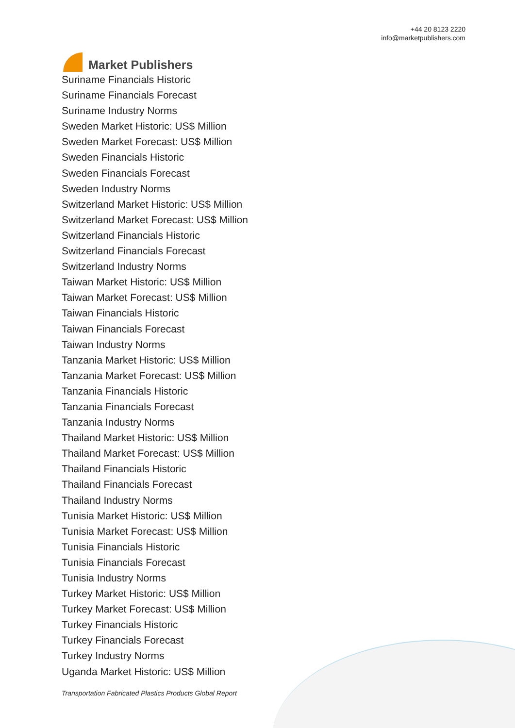Market Publishers
+44 20 8123 2220
info@marketpublishers.com
Suriname Financials Historic
Suriname Financials Forecast
Suriname Industry Norms
Sweden Market Historic: US$ Million
Sweden Market Forecast: US$ Million
Sweden Financials Historic
Sweden Financials Forecast
Sweden Industry Norms
Switzerland Market Historic: US$ Million
Switzerland Market Forecast: US$ Million
Switzerland Financials Historic
Switzerland Financials Forecast
Switzerland Industry Norms
Taiwan Market Historic: US$ Million
Taiwan Market Forecast: US$ Million
Taiwan Financials Historic
Taiwan Financials Forecast
Taiwan Industry Norms
Tanzania Market Historic: US$ Million
Tanzania Market Forecast: US$ Million
Tanzania Financials Historic
Tanzania Financials Forecast
Tanzania Industry Norms
Thailand Market Historic: US$ Million
Thailand Market Forecast: US$ Million
Thailand Financials Historic
Thailand Financials Forecast
Thailand Industry Norms
Tunisia Market Historic: US$ Million
Tunisia Market Forecast: US$ Million
Tunisia Financials Historic
Tunisia Financials Forecast
Tunisia Industry Norms
Turkey Market Historic: US$ Million
Turkey Market Forecast: US$ Million
Turkey Financials Historic
Turkey Financials Forecast
Turkey Industry Norms
Uganda Market Historic: US$ Million
Transportation Fabricated Plastics Products Global Report